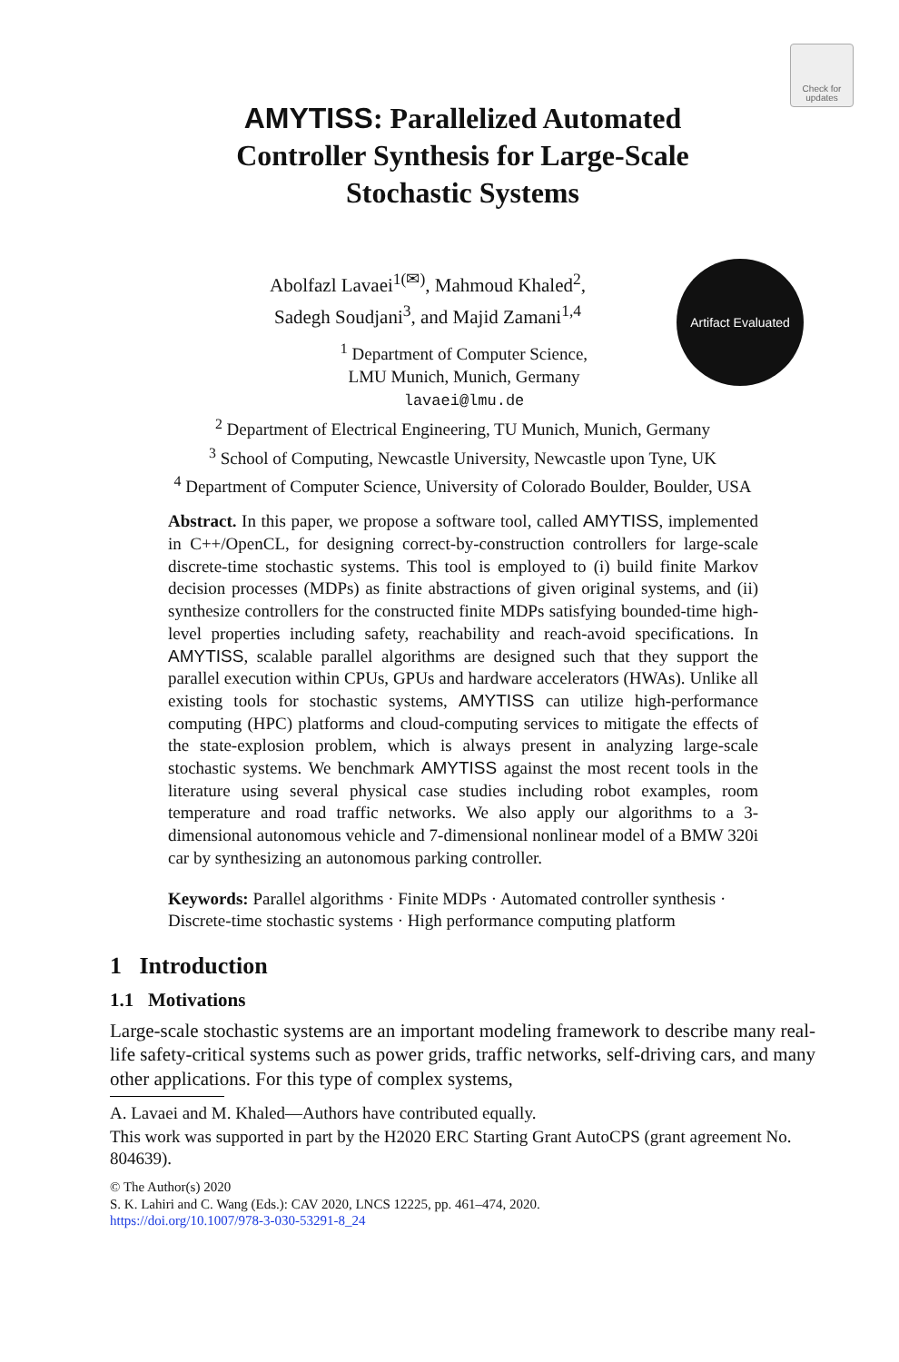Check for updates
Artifact Evaluated
AMYTISS: Parallelized Automated
Controller Synthesis for Large-Scale
Stochastic Systems
Abolfazl Lavaei<sup>1(✉)</sup>, Mahmoud Khaled<sup>2</sup>,
Sadegh Soudjani<sup>3</sup>, and Majid Zamani<sup>1,4</sup>
<sup>1</sup> Department of Computer Science,
LMU Munich, Munich, Germany
lavaei@lmu.de
<sup>2</sup> Department of Electrical Engineering, TU Munich, Munich, Germany
<sup>3</sup> School of Computing, Newcastle University, Newcastle upon Tyne, UK
<sup>4</sup> Department of Computer Science, University of Colorado Boulder, Boulder, USA
Abstract. In this paper, we propose a software tool, called AMYTISS, implemented in C++/OpenCL, for designing correct-by-construction controllers for large-scale discrete-time stochastic systems. This tool is employed to (i) build finite Markov decision processes (MDPs) as finite abstractions of given original systems, and (ii) synthesize controllers for the constructed finite MDPs satisfying bounded-time high-level properties including safety, reachability and reach-avoid specifications. In AMYTISS, scalable parallel algorithms are designed such that they support the parallel execution within CPUs, GPUs and hardware accelerators (HWAs). Unlike all existing tools for stochastic systems, AMYTISS can utilize high-performance computing (HPC) platforms and cloud-computing services to mitigate the effects of the state-explosion problem, which is always present in analyzing large-scale stochastic systems. We benchmark AMYTISS against the most recent tools in the literature using several physical case studies including robot examples, room temperature and road traffic networks. We also apply our algorithms to a 3-dimensional autonomous vehicle and 7-dimensional nonlinear model of a BMW 320i car by synthesizing an autonomous parking controller.
Keywords: Parallel algorithms · Finite MDPs · Automated controller synthesis · Discrete-time stochastic systems · High performance computing platform
1 Introduction
1.1 Motivations
Large-scale stochastic systems are an important modeling framework to describe many real-life safety-critical systems such as power grids, traffic networks, self-driving cars, and many other applications. For this type of complex systems,
A. Lavaei and M. Khaled—Authors have contributed equally.
This work was supported in part by the H2020 ERC Starting Grant AutoCPS (grant agreement No. 804639).
© The Author(s) 2020
S. K. Lahiri and C. Wang (Eds.): CAV 2020, LNCS 12225, pp. 461–474, 2020.
https://doi.org/10.1007/978-3-030-53291-8_24